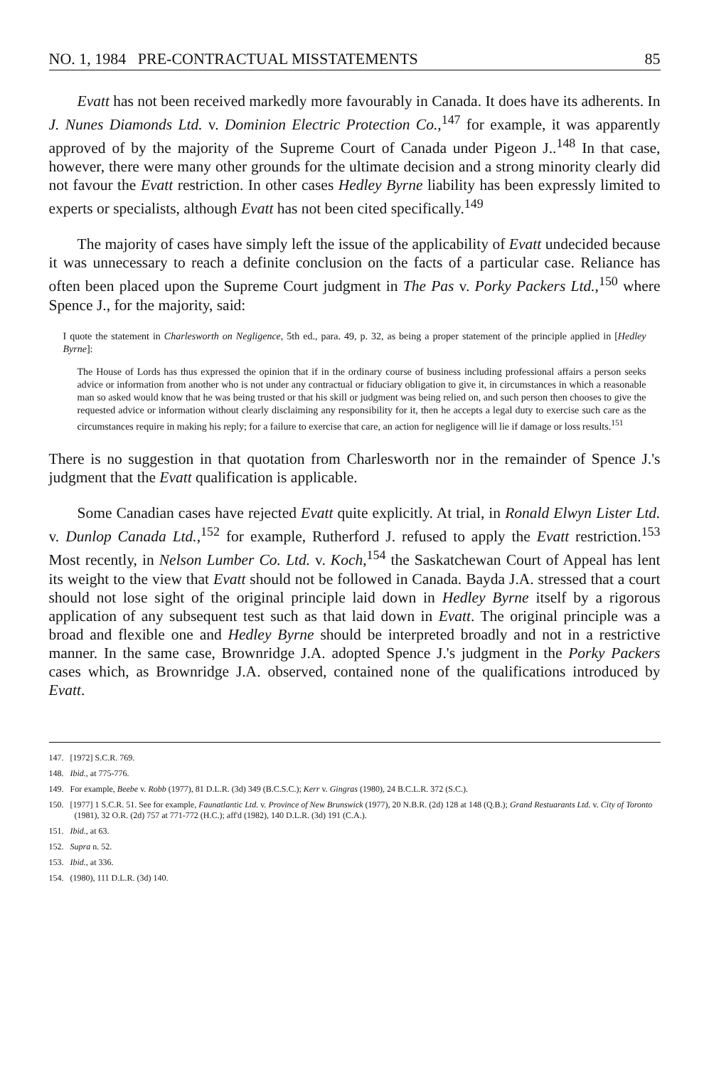NO. 1, 1984 PRE-CONTRACTUAL MISSTATEMENTS 85
Evatt has not been received markedly more favourably in Canada. It does have its adherents. In J. Nunes Diamonds Ltd. v. Dominion Electric Protection Co.,<sup>147</sup> for example, it was apparently approved of by the majority of the Supreme Court of Canada under Pigeon J..<sup>148</sup> In that case, however, there were many other grounds for the ultimate decision and a strong minority clearly did not favour the Evatt restriction. In other cases Hedley Byrne liability has been expressly limited to experts or specialists, although Evatt has not been cited specifically.<sup>149</sup>
The majority of cases have simply left the issue of the applicability of Evatt undecided because it was unnecessary to reach a definite conclusion on the facts of a particular case. Reliance has often been placed upon the Supreme Court judgment in The Pas v. Porky Packers Ltd.,<sup>150</sup> where Spence J., for the majority, said:
I quote the statement in Charlesworth on Negligence, 5th ed., para. 49, p. 32, as being a proper statement of the principle applied in [Hedley Byrne]:
The House of Lords has thus expressed the opinion that if in the ordinary course of business including professional affairs a person seeks advice or information from another who is not under any contractual or fiduciary obligation to give it, in circumstances in which a reasonable man so asked would know that he was being trusted or that his skill or judgment was being relied on, and such person then chooses to give the requested advice or information without clearly disclaiming any responsibility for it, then he accepts a legal duty to exercise such care as the circumstances require in making his reply; for a failure to exercise that care, an action for negligence will lie if damage or loss results.<sup>151</sup>
There is no suggestion in that quotation from Charlesworth nor in the remainder of Spence J.'s judgment that the Evatt qualification is applicable.
Some Canadian cases have rejected Evatt quite explicitly. At trial, in Ronald Elwyn Lister Ltd. v. Dunlop Canada Ltd.,<sup>152</sup> for example, Rutherford J. refused to apply the Evatt restriction.<sup>153</sup> Most recently, in Nelson Lumber Co. Ltd. v. Koch,<sup>154</sup> the Saskatchewan Court of Appeal has lent its weight to the view that Evatt should not be followed in Canada. Bayda J.A. stressed that a court should not lose sight of the original principle laid down in Hedley Byrne itself by a rigorous application of any subsequent test such as that laid down in Evatt. The original principle was a broad and flexible one and Hedley Byrne should be interpreted broadly and not in a restrictive manner. In the same case, Brownridge J.A. adopted Spence J.'s judgment in the Porky Packers cases which, as Brownridge J.A. observed, contained none of the qualifications introduced by Evatt.
147. [1972] S.C.R. 769.
148. Ibid., at 775-776.
149. For example, Beebe v. Robb (1977), 81 D.L.R. (3d) 349 (B.C.S.C.); Kerr v. Gingras (1980), 24 B.C.L.R. 372 (S.C.).
150. [1977] 1 S.C.R. 51. See for example, Faunatlantic Ltd. v. Province of New Brunswick (1977), 20 N.B.R. (2d) 128 at 148 (Q.B.); Grand Restuarants Ltd. v. City of Toronto (1981), 32 O.R. (2d) 757 at 771-772 (H.C.); aff'd (1982), 140 D.L.R. (3d) 191 (C.A.).
151. Ibid., at 63.
152. Supra n. 52.
153. Ibid., at 336.
154. (1980), 111 D.L.R. (3d) 140.